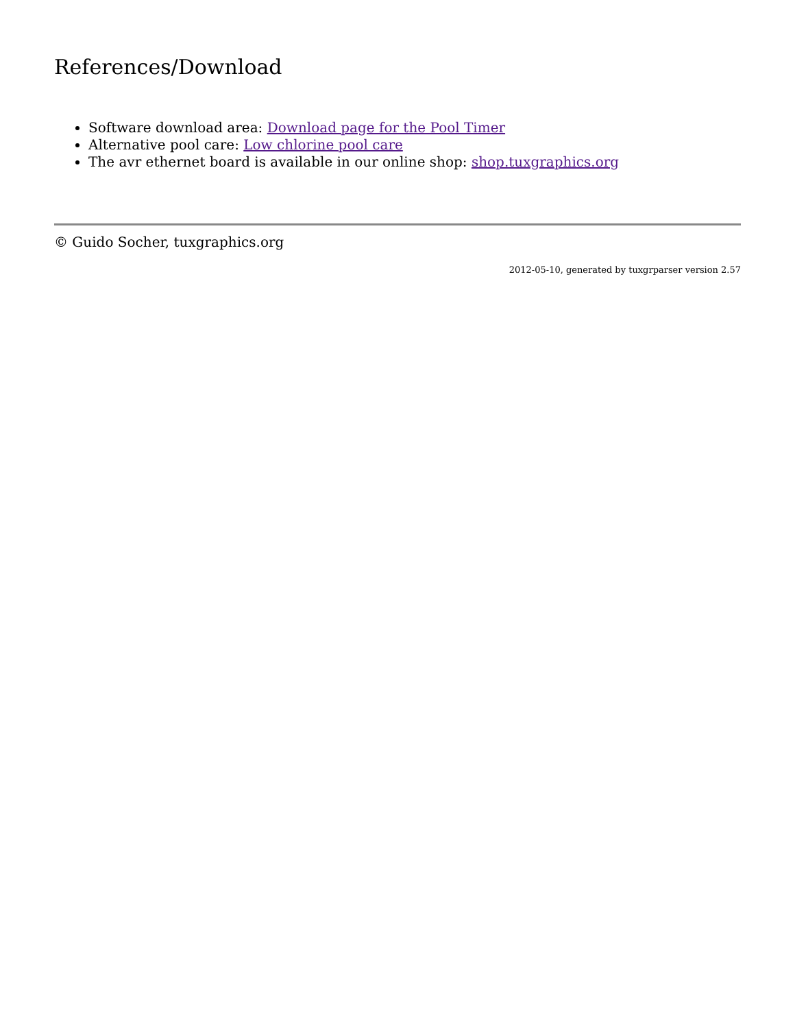References/Download
Software download area: Download page for the Pool Timer
Alternative pool care: Low chlorine pool care
The avr ethernet board is available in our online shop: shop.tuxgraphics.org
© Guido Socher, tuxgraphics.org
2012-05-10, generated by tuxgrparser version 2.57